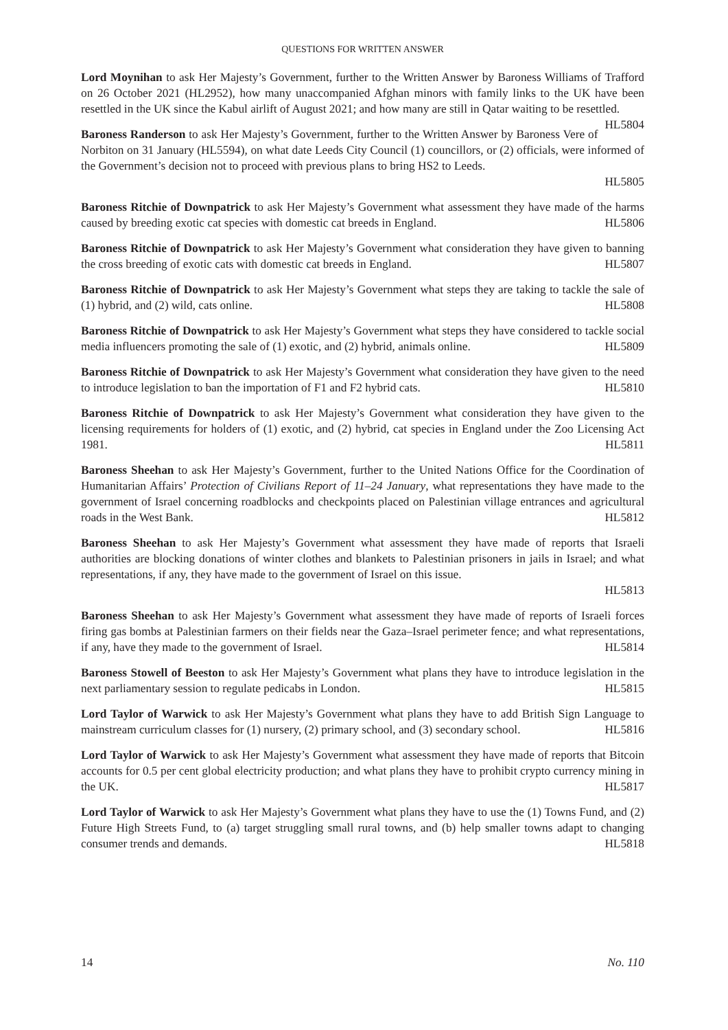QUESTIONS FOR WRITTEN ANSWER
Lord Moynihan to ask Her Majesty’s Government, further to the Written Answer by Baroness Williams of Trafford on 26 October 2021 (HL2952), how many unaccompanied Afghan minors with family links to the UK have been resettled in the UK since the Kabul airlift of August 2021; and how many are still in Qatar waiting to be resettled. HL5804
Baroness Randerson to ask Her Majesty’s Government, further to the Written Answer by Baroness Vere of Norbiton on 31 January (HL5594), on what date Leeds City Council (1) councillors, or (2) officials, were informed of the Government’s decision not to proceed with previous plans to bring HS2 to Leeds.
HL5805
Baroness Ritchie of Downpatrick to ask Her Majesty’s Government what assessment they have made of the harms caused by breeding exotic cat species with domestic cat breeds in England. HL5806
Baroness Ritchie of Downpatrick to ask Her Majesty’s Government what consideration they have given to banning the cross breeding of exotic cats with domestic cat breeds in England. HL5807
Baroness Ritchie of Downpatrick to ask Her Majesty’s Government what steps they are taking to tackle the sale of (1) hybrid, and (2) wild, cats online. HL5808
Baroness Ritchie of Downpatrick to ask Her Majesty’s Government what steps they have considered to tackle social media influencers promoting the sale of (1) exotic, and (2) hybrid, animals online. HL5809
Baroness Ritchie of Downpatrick to ask Her Majesty’s Government what consideration they have given to the need to introduce legislation to ban the importation of F1 and F2 hybrid cats. HL5810
Baroness Ritchie of Downpatrick to ask Her Majesty’s Government what consideration they have given to the licensing requirements for holders of (1) exotic, and (2) hybrid, cat species in England under the Zoo Licensing Act 1981. HL5811
Baroness Sheehan to ask Her Majesty’s Government, further to the United Nations Office for the Coordination of Humanitarian Affairs’ Protection of Civilians Report of 11–24 January, what representations they have made to the government of Israel concerning roadblocks and checkpoints placed on Palestinian village entrances and agricultural roads in the West Bank. HL5812
Baroness Sheehan to ask Her Majesty’s Government what assessment they have made of reports that Israeli authorities are blocking donations of winter clothes and blankets to Palestinian prisoners in jails in Israel; and what representations, if any, they have made to the government of Israel on this issue.
HL5813
Baroness Sheehan to ask Her Majesty’s Government what assessment they have made of reports of Israeli forces firing gas bombs at Palestinian farmers on their fields near the Gaza–Israel perimeter fence; and what representations, if any, have they made to the government of Israel. HL5814
Baroness Stowell of Beeston to ask Her Majesty’s Government what plans they have to introduce legislation in the next parliamentary session to regulate pedicabs in London. HL5815
Lord Taylor of Warwick to ask Her Majesty’s Government what plans they have to add British Sign Language to mainstream curriculum classes for (1) nursery, (2) primary school, and (3) secondary school. HL5816
Lord Taylor of Warwick to ask Her Majesty’s Government what assessment they have made of reports that Bitcoin accounts for 0.5 per cent global electricity production; and what plans they have to prohibit crypto currency mining in the UK. HL5817
Lord Taylor of Warwick to ask Her Majesty’s Government what plans they have to use the (1) Towns Fund, and (2) Future High Streets Fund, to (a) target struggling small rural towns, and (b) help smaller towns adapt to changing consumer trends and demands. HL5818
14 No. 110